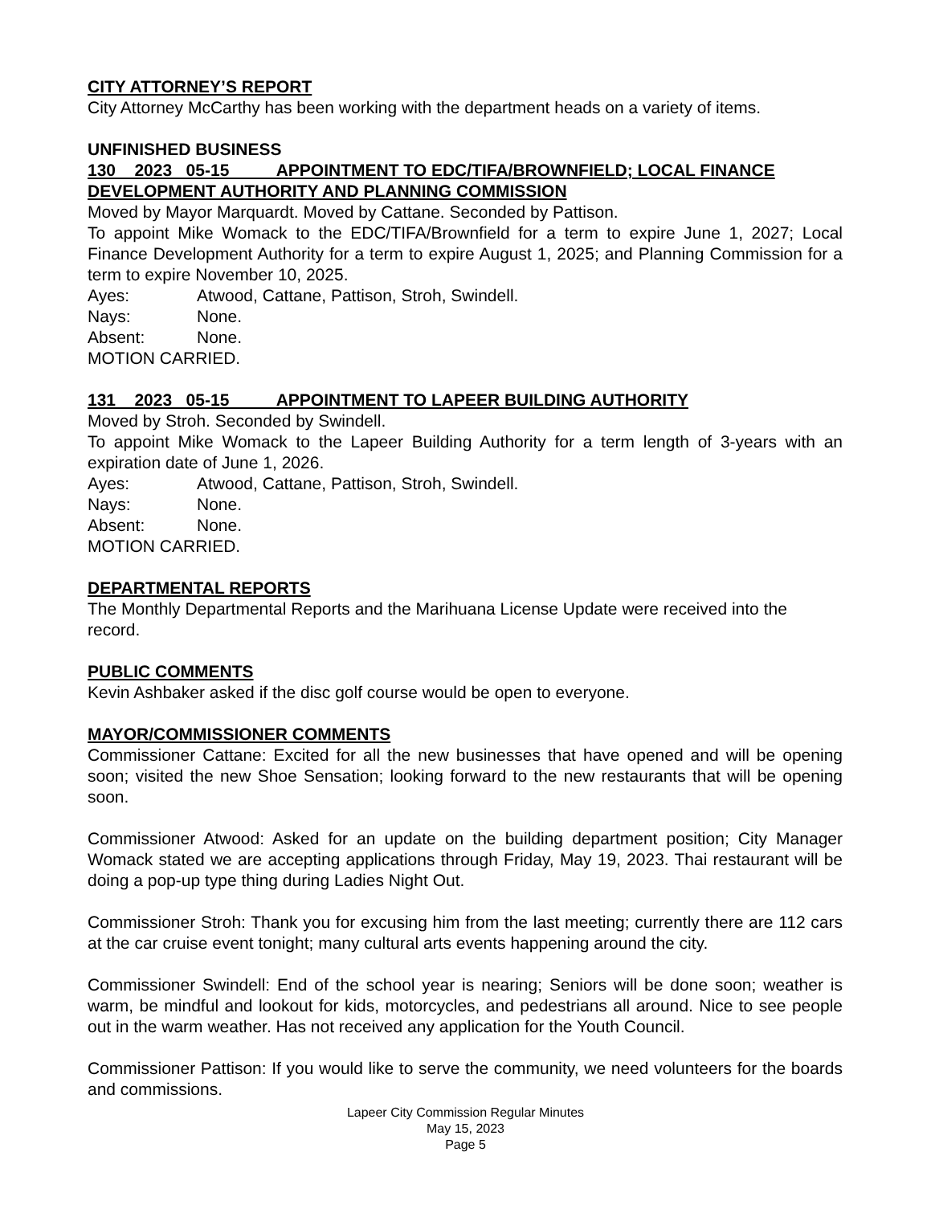CITY ATTORNEY’S REPORT
City Attorney McCarthy has been working with the department heads on a variety of items.
UNFINISHED BUSINESS
130 2023 05-15 APPOINTMENT TO EDC/TIFA/BROWNFIELD; LOCAL FINANCE DEVELOPMENT AUTHORITY AND PLANNING COMMISSION
Moved by Mayor Marquardt. Moved by Cattane. Seconded by Pattison.
To appoint Mike Womack to the EDC/TIFA/Brownfield for a term to expire June 1, 2027; Local Finance Development Authority for a term to expire August 1, 2025; and Planning Commission for a term to expire November 10, 2025.
Ayes: Atwood, Cattane, Pattison, Stroh, Swindell.
Nays: None.
Absent: None.
MOTION CARRIED.
131 2023 05-15 APPOINTMENT TO LAPEER BUILDING AUTHORITY
Moved by Stroh. Seconded by Swindell.
To appoint Mike Womack to the Lapeer Building Authority for a term length of 3-years with an expiration date of June 1, 2026.
Ayes: Atwood, Cattane, Pattison, Stroh, Swindell.
Nays: None.
Absent: None.
MOTION CARRIED.
DEPARTMENTAL REPORTS
The Monthly Departmental Reports and the Marihuana License Update were received into the record.
PUBLIC COMMENTS
Kevin Ashbaker asked if the disc golf course would be open to everyone.
MAYOR/COMMISSIONER COMMENTS
Commissioner Cattane: Excited for all the new businesses that have opened and will be opening soon; visited the new Shoe Sensation; looking forward to the new restaurants that will be opening soon.
Commissioner Atwood: Asked for an update on the building department position; City Manager Womack stated we are accepting applications through Friday, May 19, 2023. Thai restaurant will be doing a pop-up type thing during Ladies Night Out.
Commissioner Stroh: Thank you for excusing him from the last meeting; currently there are 112 cars at the car cruise event tonight; many cultural arts events happening around the city.
Commissioner Swindell: End of the school year is nearing; Seniors will be done soon; weather is warm, be mindful and lookout for kids, motorcycles, and pedestrians all around. Nice to see people out in the warm weather. Has not received any application for the Youth Council.
Commissioner Pattison: If you would like to serve the community, we need volunteers for the boards and commissions.
Lapeer City Commission Regular Minutes
May 15, 2023
Page 5